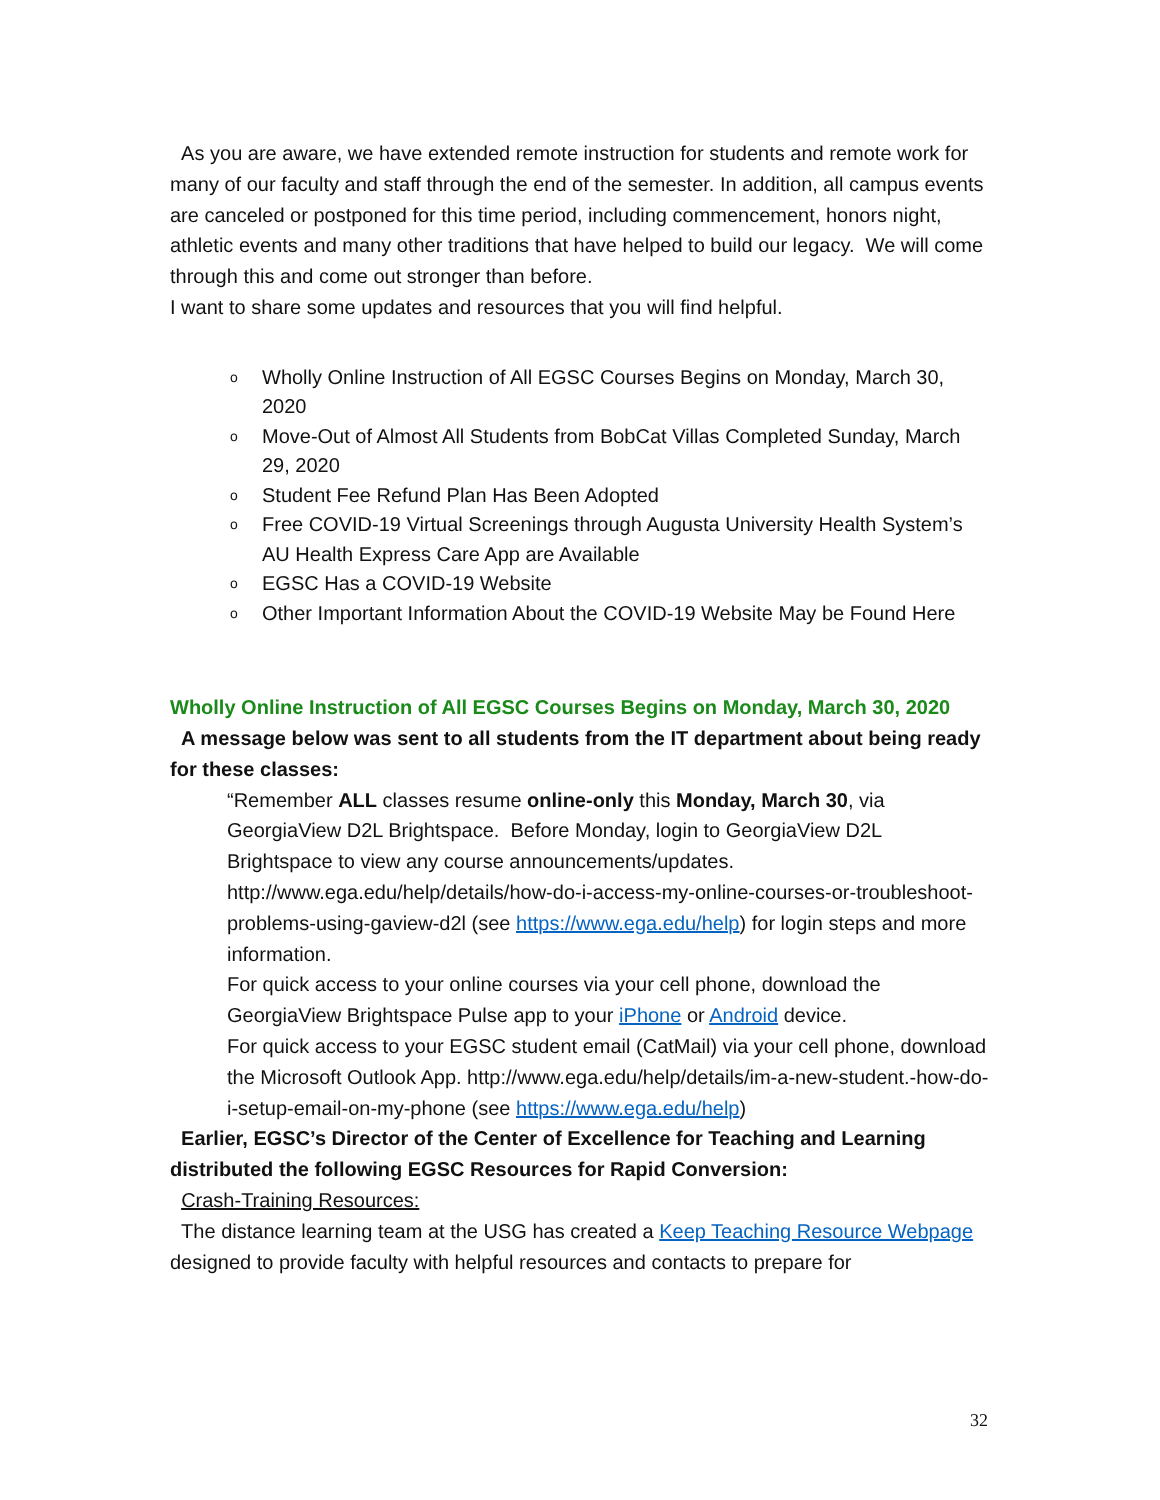As you are aware, we have extended remote instruction for students and remote work for many of our faculty and staff through the end of the semester. In addition, all campus events are canceled or postponed for this time period, including commencement, honors night, athletic events and many other traditions that have helped to build our legacy. We will come through this and come out stronger than before.
I want to share some updates and resources that you will find helpful.
o Wholly Online Instruction of All EGSC Courses Begins on Monday, March 30, 2020
o Move-Out of Almost All Students from BobCat Villas Completed Sunday, March 29, 2020
o Student Fee Refund Plan Has Been Adopted
o Free COVID-19 Virtual Screenings through Augusta University Health System’s AU Health Express Care App are Available
o EGSC Has a COVID-19 Website
o Other Important Information About the COVID-19 Website May be Found Here
Wholly Online Instruction of All EGSC Courses Begins on Monday, March 30, 2020
A message below was sent to all students from the IT department about being ready for these classes:
“Remember ALL classes resume online-only this Monday, March 30, via GeorgiaView D2L Brightspace. Before Monday, login to GeorgiaView D2L Brightspace to view any course announcements/updates. http://www.ega.edu/help/details/how-do-i-access-my-online-courses-or-troubleshoot-problems-using-gaview-d2l (see https://www.ega.edu/help) for login steps and more information.
For quick access to your online courses via your cell phone, download the GeorgiaView Brightspace Pulse app to your iPhone or Android device.
For quick access to your EGSC student email (CatMail) via your cell phone, download the Microsoft Outlook App. http://www.ega.edu/help/details/im-a-new-student.-how-do-i-setup-email-on-my-phone (see https://www.ega.edu/help)
Earlier, EGSC’s Director of the Center of Excellence for Teaching and Learning distributed the following EGSC Resources for Rapid Conversion:
Crash-Training Resources:
The distance learning team at the USG has created a Keep Teaching Resource Webpage designed to provide faculty with helpful resources and contacts to prepare for
32